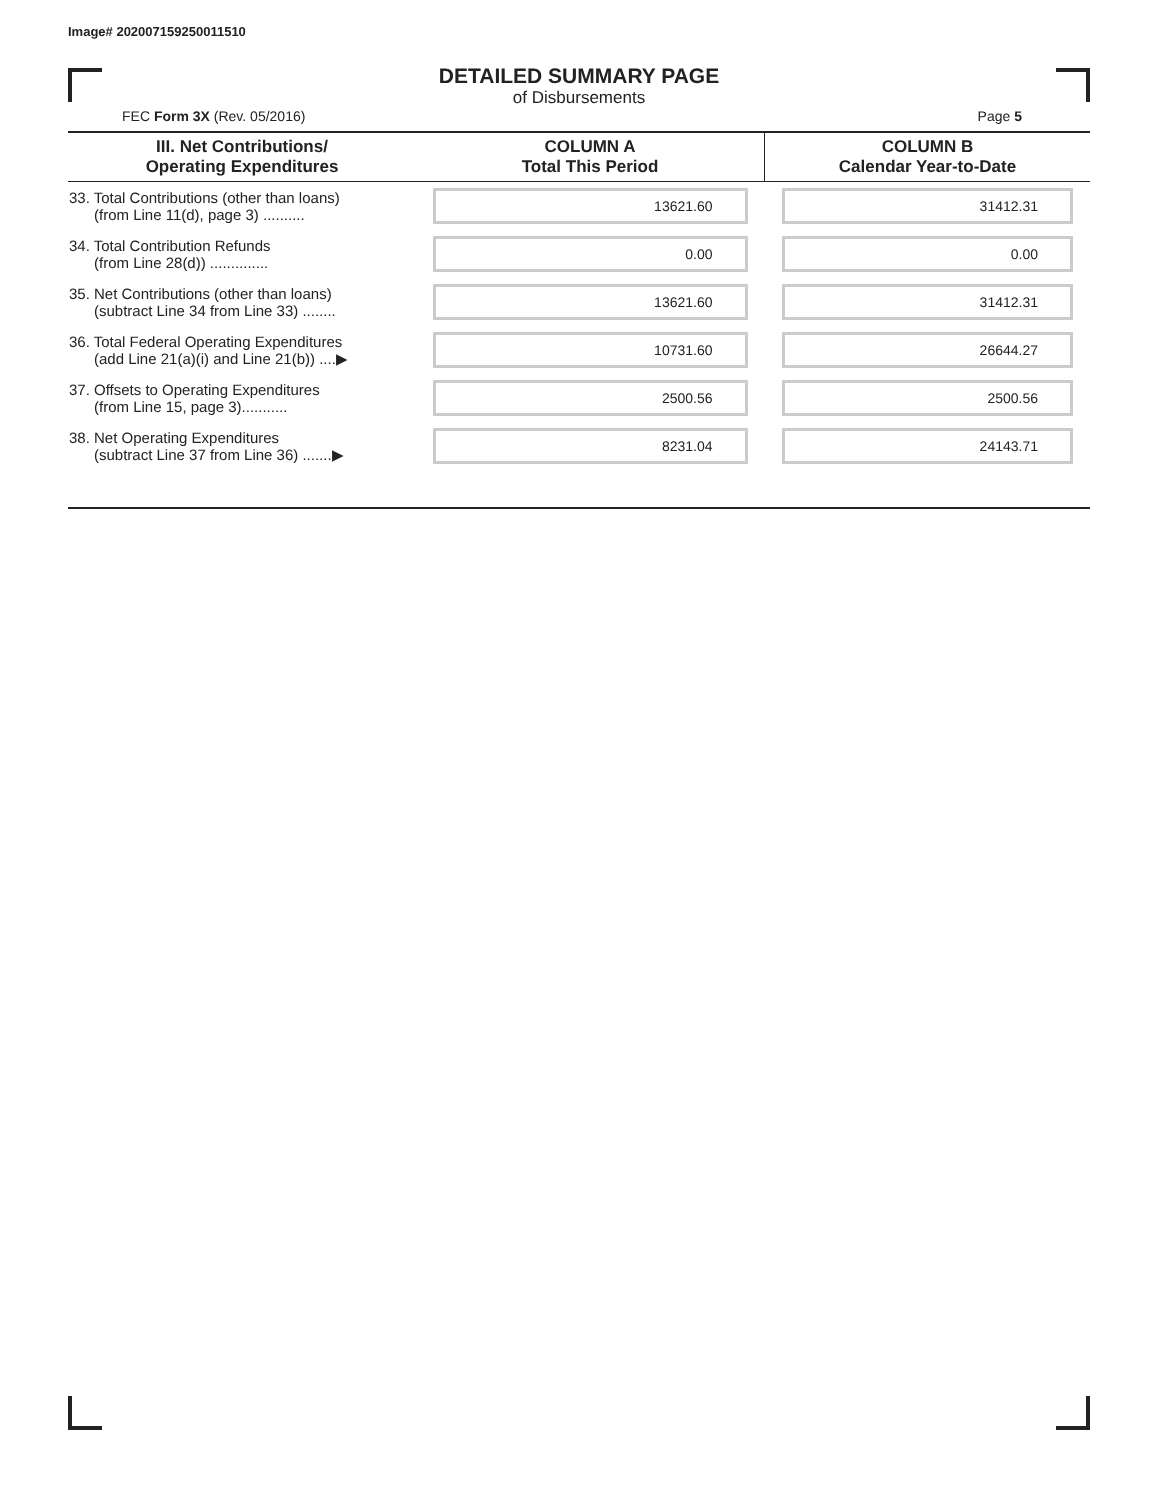Image# 202007159250011510
DETAILED SUMMARY PAGE
of Disbursements
FEC Form 3X (Rev. 05/2016) Page 5
| III. Net Contributions/ Operating Expenditures | COLUMN A Total This Period | COLUMN B Calendar Year-to-Date |
| --- | --- | --- |
| 33. Total Contributions (other than loans) (from Line 11(d), page 3) .......... | 13621.60 | 31412.31 |
| 34. Total Contribution Refunds (from Line 28(d)) .............. | 0.00 | 0.00 |
| 35. Net Contributions (other than loans) (subtract Line 34 from Line 33) ........ | 13621.60 | 31412.31 |
| 36. Total Federal Operating Expenditures (add Line 21(a)(i) and Line 21(b)) ....▶ | 10731.60 | 26644.27 |
| 37. Offsets to Operating Expenditures (from Line 15, page 3)........... | 2500.56 | 2500.56 |
| 38. Net Operating Expenditures (subtract Line 37 from Line 36) .......▶ | 8231.04 | 24143.71 |